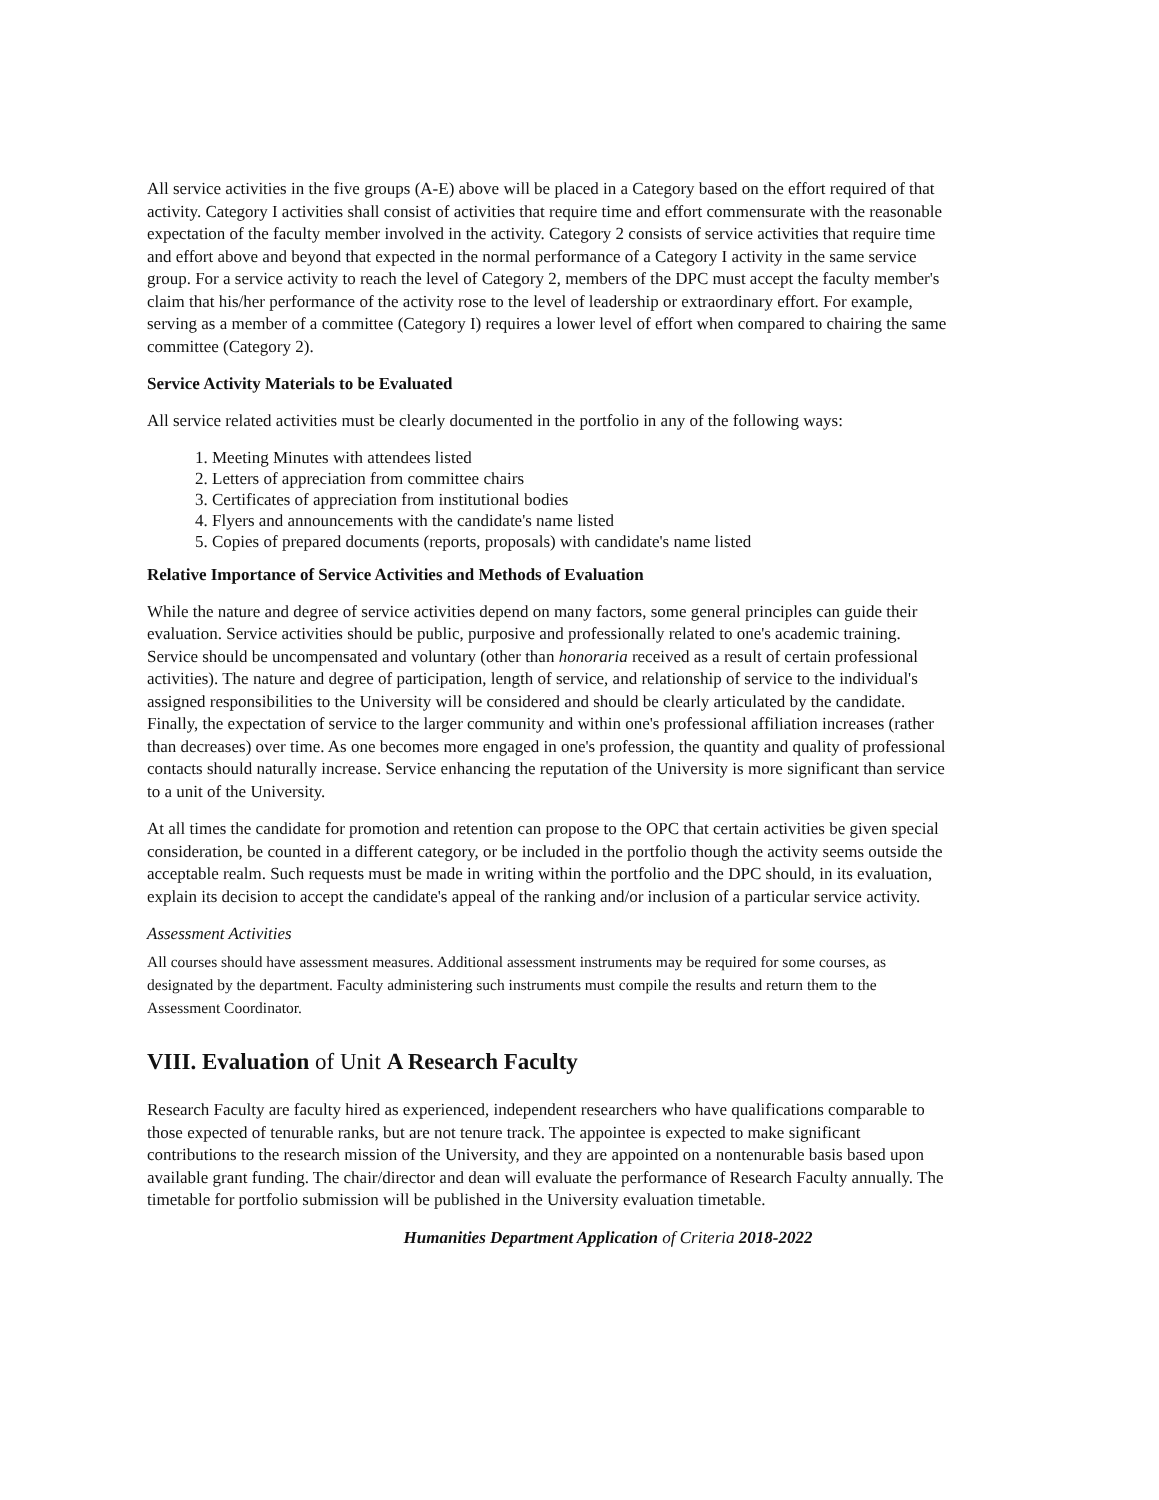All service activities in the five groups (A-E) above will be placed in a Category based on the effort required of that activity. Category I activities shall consist of activities that require time and effort commensurate with the reasonable expectation of the faculty member involved in the activity. Category 2 consists of service activities that require time and effort above and beyond that expected in the normal performance of a Category I activity in the same service group. For a service activity to reach the level of Category 2, members of the DPC must accept the faculty member's claim that his/her performance of the activity rose to the level of leadership or extraordinary effort. For example, serving as a member of a committee (Category I) requires a lower level of effort when compared to chairing the same committee (Category 2).
Service Activity Materials to be Evaluated
All service related activities must be clearly documented in the portfolio in any of the following ways:
1. Meeting Minutes with attendees listed
2. Letters of appreciation from committee chairs
3. Certificates of appreciation from institutional bodies
4. Flyers and announcements with the candidate's name listed
5. Copies of prepared documents (reports, proposals) with candidate's name listed
Relative Importance of Service Activities and Methods of Evaluation
While the nature and degree of service activities depend on many factors, some general principles can guide their evaluation. Service activities should be public, purposive and professionally related to one's academic training. Service should be uncompensated and voluntary (other than honoraria received as a result of certain professional activities). The nature and degree of participation, length of service, and relationship of service to the individual's assigned responsibilities to the University will be considered and should be clearly articulated by the candidate. Finally, the expectation of service to the larger community and within one's professional affiliation increases (rather than decreases) over time. As one becomes more engaged in one's profession, the quantity and quality of professional contacts should naturally increase. Service enhancing the reputation of the University is more significant than service to a unit of the University.
At all times the candidate for promotion and retention can propose to the OPC that certain activities be given special consideration, be counted in a different category, or be included in the portfolio though the activity seems outside the acceptable realm. Such requests must be made in writing within the portfolio and the DPC should, in its evaluation, explain its decision to accept the candidate's appeal of the ranking and/or inclusion of a particular service activity.
Assessment Activities
All courses should have assessment measures. Additional assessment instruments may be required for some courses, as designated by the department. Faculty administering such instruments must compile the results and return them to the Assessment Coordinator.
VIII. Evaluation of Unit A Research Faculty
Research Faculty are faculty hired as experienced, independent researchers who have qualifications comparable to those expected of tenurable ranks, but are not tenure track. The appointee is expected to make significant contributions to the research mission of the University, and they are appointed on a nontenurable basis based upon available grant funding. The chair/director and dean will evaluate the performance of Research Faculty annually. The timetable for portfolio submission will be published in the University evaluation timetable.
Humanities Department Application of Criteria 2018-2022